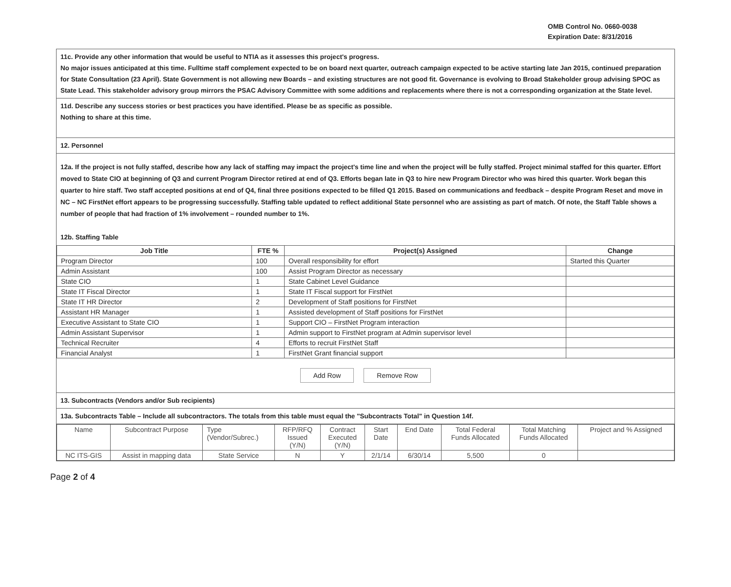OMB Control No. 0660-0038
Expiration Date: 8/31/2016
11c. Provide any other information that would be useful to NTIA as it assesses this project's progress.
No major issues anticipated at this time. Fulltime staff complement expected to be on board next quarter, outreach campaign expected to be active starting late Jan 2015, continued preparation for State Consultation (23 April). State Government is not allowing new Boards – and existing structures are not good fit. Governance is evolving to Broad Stakeholder group advising SPOC as State Lead. This stakeholder advisory group mirrors the PSAC Advisory Committee with some additions and replacements where there is not a corresponding organization at the State level.
11d. Describe any success stories or best practices you have identified. Please be as specific as possible.
Nothing to share at this time.
12. Personnel
12a. If the project is not fully staffed, describe how any lack of staffing may impact the project's time line and when the project will be fully staffed. Project minimal staffed for this quarter. Effort moved to State CIO at beginning of Q3 and current Program Director retired at end of Q3. Efforts began late in Q3 to hire new Program Director who was hired this quarter. Work began this quarter to hire staff. Two staff accepted positions at end of Q4, final three positions expected to be filled Q1 2015. Based on communications and feedback – despite Program Reset and move in NC – NC FirstNet effort appears to be progressing successfully. Staffing table updated to reflect additional State personnel who are assisting as part of match. Of note, the Staff Table shows a number of people that had fraction of 1% involvement – rounded number to 1%.
12b. Staffing Table
| Job Title | FTE % | Project(s) Assigned | Change |
| --- | --- | --- | --- |
| Program Director | 100 | Overall responsibility for effort | Started this Quarter |
| Admin Assistant | 100 | Assist Program Director as necessary | |
| State CIO | 1 | State Cabinet Level Guidance | |
| State IT Fiscal Director | 1 | State IT Fiscal support for FirstNet | |
| State IT HR Director | 2 | Development of Staff positions for FirstNet | |
| Assistant HR Manager | 1 | Assisted development of Staff positions for FirstNet | |
| Executive Assistant to State CIO | 1 | Support CIO – FirstNet Program interaction | |
| Admin Assistant Supervisor | 1 | Admin support to FirstNet program at Admin supervisor level | |
| Technical Recruiter | 4 | Efforts to recruit FirstNet Staff | |
| Financial Analyst | 1 | FirstNet Grant financial support | |
Add Row Remove Row
13. Subcontracts (Vendors and/or Sub recipients)
13a. Subcontracts Table – Include all subcontractors. The totals from this table must equal the "Subcontracts Total" in Question 14f.
| Name | Subcontract Purpose | Type (Vendor/Subrec.) | RFP/RFQ Issued (Y/N) | Contract Executed (Y/N) | Start Date | End Date | Total Federal Funds Allocated | Total Matching Funds Allocated | Project and % Assigned |
| NC ITS-GIS | Assist in mapping data | State Service | N | Y | 2/1/14 | 6/30/14 | 5,500 | 0 | |
Page 2 of 4